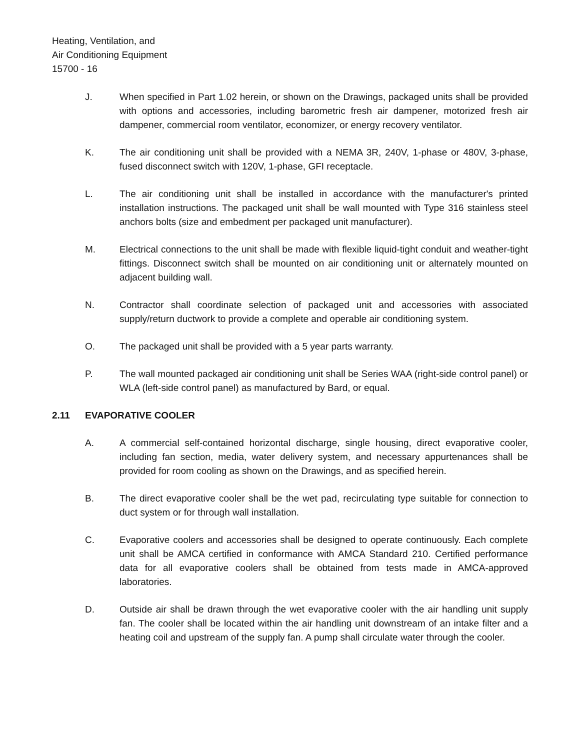Heating, Ventilation, and
Air Conditioning Equipment
15700 - 16
J. When specified in Part 1.02 herein, or shown on the Drawings, packaged units shall be provided with options and accessories, including barometric fresh air dampener, motorized fresh air dampener, commercial room ventilator, economizer, or energy recovery ventilator.
K. The air conditioning unit shall be provided with a NEMA 3R, 240V, 1-phase or 480V, 3-phase, fused disconnect switch with 120V, 1-phase, GFI receptacle.
L. The air conditioning unit shall be installed in accordance with the manufacturer's printed installation instructions. The packaged unit shall be wall mounted with Type 316 stainless steel anchors bolts (size and embedment per packaged unit manufacturer).
M. Electrical connections to the unit shall be made with flexible liquid-tight conduit and weather-tight fittings. Disconnect switch shall be mounted on air conditioning unit or alternately mounted on adjacent building wall.
N. Contractor shall coordinate selection of packaged unit and accessories with associated supply/return ductwork to provide a complete and operable air conditioning system.
O. The packaged unit shall be provided with a 5 year parts warranty.
P. The wall mounted packaged air conditioning unit shall be Series WAA (right-side control panel) or WLA (left-side control panel) as manufactured by Bard, or equal.
2.11 EVAPORATIVE COOLER
A. A commercial self-contained horizontal discharge, single housing, direct evaporative cooler, including fan section, media, water delivery system, and necessary appurtenances shall be provided for room cooling as shown on the Drawings, and as specified herein.
B. The direct evaporative cooler shall be the wet pad, recirculating type suitable for connection to duct system or for through wall installation.
C. Evaporative coolers and accessories shall be designed to operate continuously. Each complete unit shall be AMCA certified in conformance with AMCA Standard 210. Certified performance data for all evaporative coolers shall be obtained from tests made in AMCA-approved laboratories.
D. Outside air shall be drawn through the wet evaporative cooler with the air handling unit supply fan. The cooler shall be located within the air handling unit downstream of an intake filter and a heating coil and upstream of the supply fan. A pump shall circulate water through the cooler.